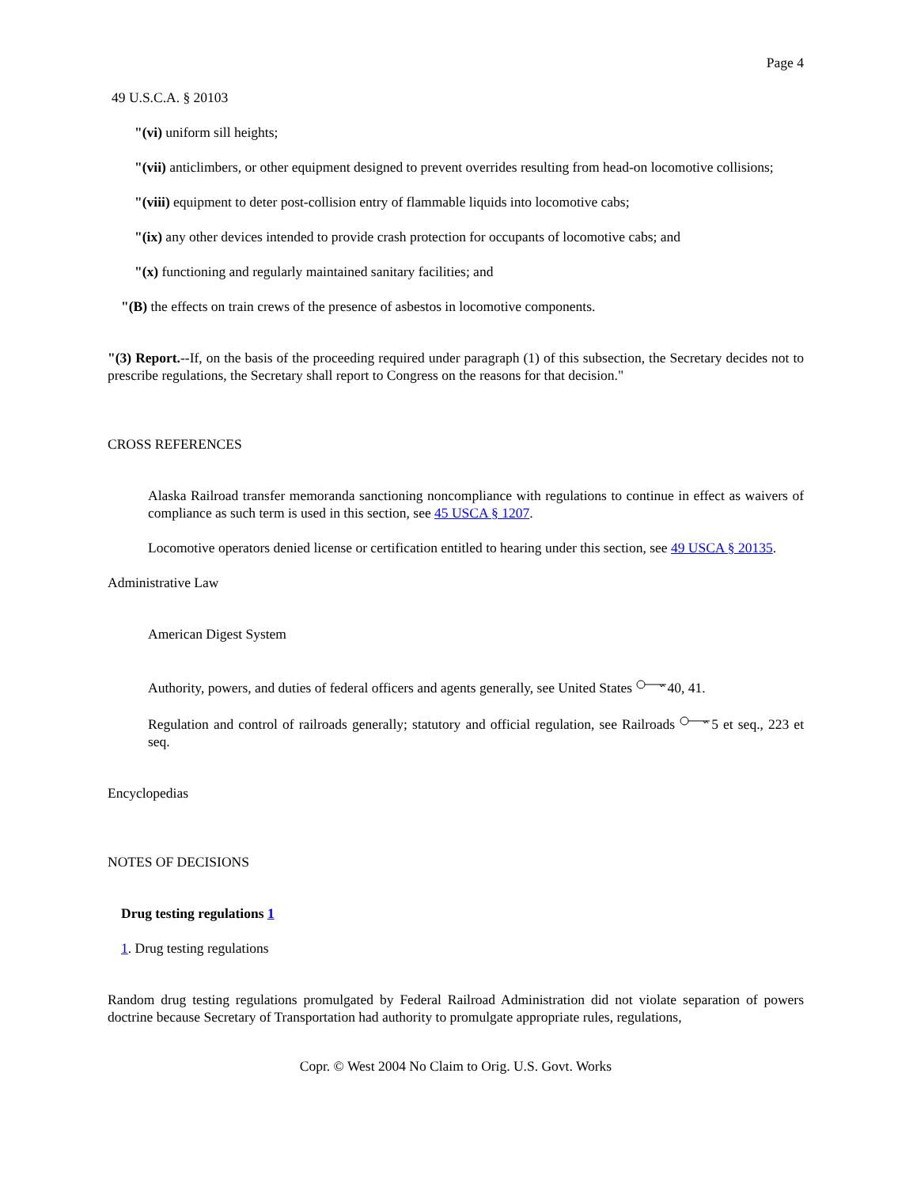Page 4
49 U.S.C.A. § 20103
"(vi) uniform sill heights;
"(vii) anticlimbers, or other equipment designed to prevent overrides resulting from head-on locomotive collisions;
"(viii) equipment to deter post-collision entry of flammable liquids into locomotive cabs;
"(ix) any other devices intended to provide crash protection for occupants of locomotive cabs; and
"(x) functioning and regularly maintained sanitary facilities; and
"(B) the effects on train crews of the presence of asbestos in locomotive components.
"(3) Report.--If, on the basis of the proceeding required under paragraph (1) of this subsection, the Secretary decides not to prescribe regulations, the Secretary shall report to Congress on the reasons for that decision."
CROSS REFERENCES
Alaska Railroad transfer memoranda sanctioning noncompliance with regulations to continue in effect as waivers of compliance as such term is used in this section, see 45 USCA § 1207.
Locomotive operators denied license or certification entitled to hearing under this section, see 49 USCA § 20135.
Administrative Law
American Digest System
Authority, powers, and duties of federal officers and agents generally, see United States 40, 41.
Regulation and control of railroads generally; statutory and official regulation, see Railroads 5 et seq., 223 et seq.
Encyclopedias
NOTES OF DECISIONS
Drug testing regulations 1
1. Drug testing regulations
Random drug testing regulations promulgated by Federal Railroad Administration did not violate separation of powers doctrine because Secretary of Transportation had authority to promulgate appropriate rules, regulations,
Copr. © West 2004 No Claim to Orig. U.S. Govt. Works